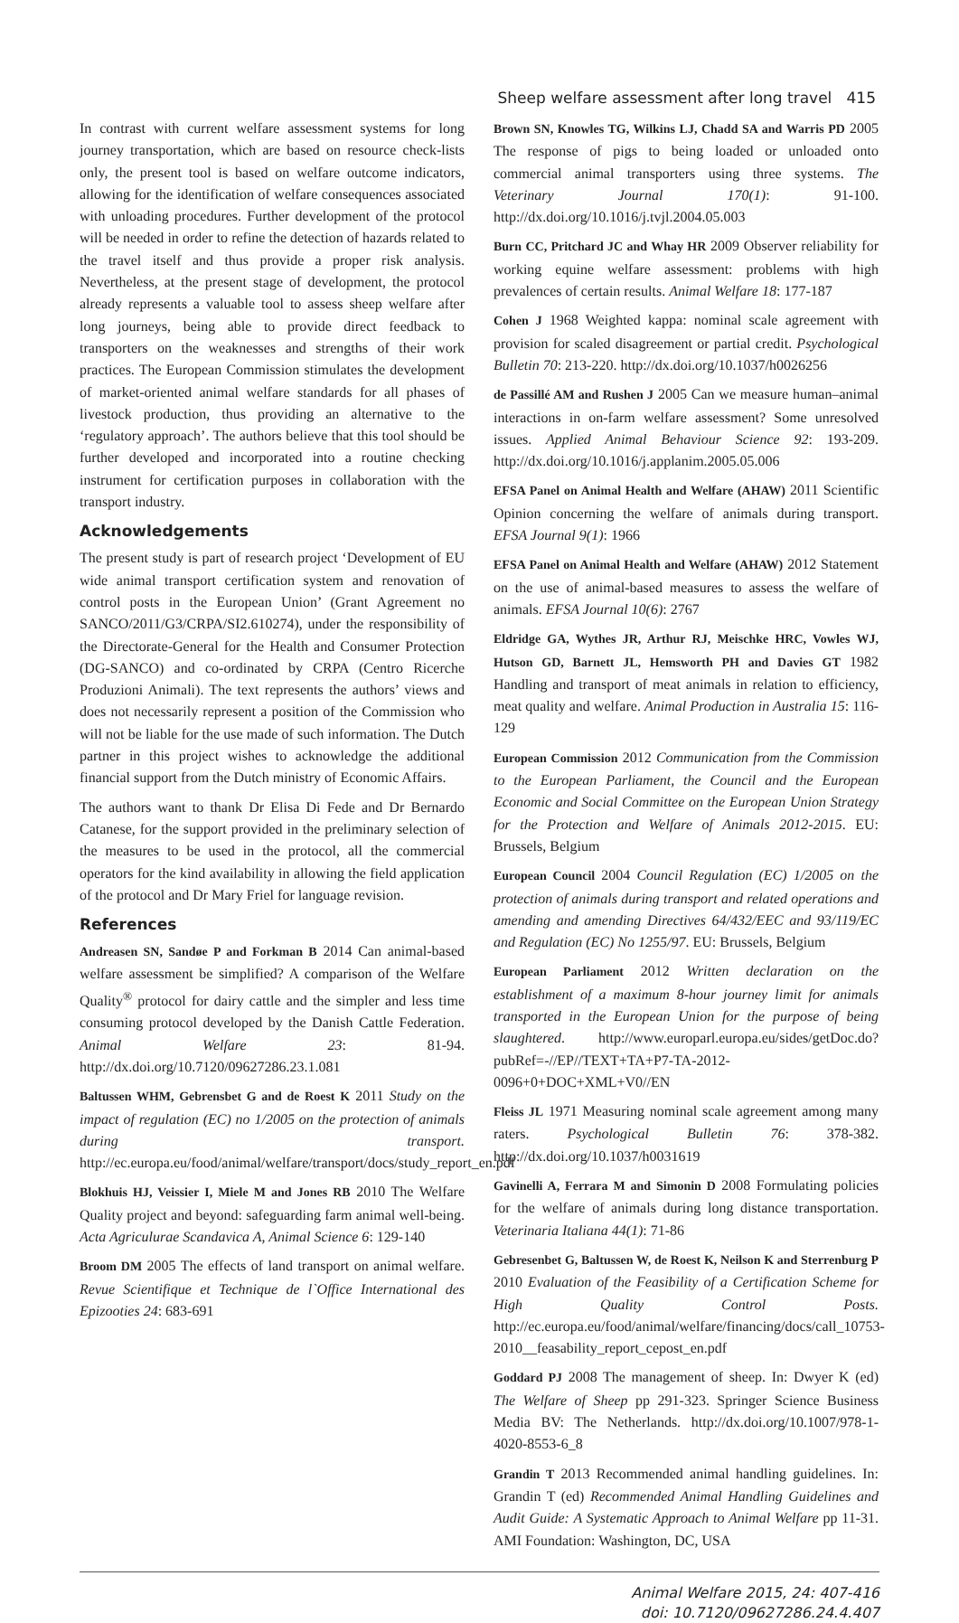Sheep welfare assessment after long travel 415
In contrast with current welfare assessment systems for long journey transportation, which are based on resource check-lists only, the present tool is based on welfare outcome indicators, allowing for the identification of welfare consequences associated with unloading procedures. Further development of the protocol will be needed in order to refine the detection of hazards related to the travel itself and thus provide a proper risk analysis. Nevertheless, at the present stage of development, the protocol already represents a valuable tool to assess sheep welfare after long journeys, being able to provide direct feedback to transporters on the weaknesses and strengths of their work practices. The European Commission stimulates the development of market-oriented animal welfare standards for all phases of livestock production, thus providing an alternative to the ‘regulatory approach’. The authors believe that this tool should be further developed and incorporated into a routine checking instrument for certification purposes in collaboration with the transport industry.
Acknowledgements
The present study is part of research project ‘Development of EU wide animal transport certification system and renovation of control posts in the European Union’ (Grant Agreement no SANCO/2011/G3/CRPA/SI2.610274), under the responsibility of the Directorate-General for the Health and Consumer Protection (DG-SANCO) and co-ordinated by CRPA (Centro Ricerche Produzioni Animali). The text represents the authors’ views and does not necessarily represent a position of the Commission who will not be liable for the use made of such information. The Dutch partner in this project wishes to acknowledge the additional financial support from the Dutch ministry of Economic Affairs.
The authors want to thank Dr Elisa Di Fede and Dr Bernardo Catanese, for the support provided in the preliminary selection of the measures to be used in the protocol, all the commercial operators for the kind availability in allowing the field application of the protocol and Dr Mary Friel for language revision.
References
Andreasen SN, Sandøe P and Forkman B 2014 Can animal-based welfare assessment be simplified? A comparison of the Welfare Quality<sup>®</sup> protocol for dairy cattle and the simpler and less time consuming protocol developed by the Danish Cattle Federation. Animal Welfare 23: 81-94. http://dx.doi.org/10.7120/09627286.23.1.081
Baltussen WHM, Gebrensbet G and de Roest K 2011 Study on the impact of regulation (EC) no 1/2005 on the protection of animals during transport. http://ec.europa.eu/food/animal/welfare/transport/docs/study_report_en.pdf
Blokhuis HJ, Veissier I, Miele M and Jones RB 2010 The Welfare Quality project and beyond: safeguarding farm animal well-being. Acta Agriculurae Scandavica A, Animal Science 6: 129-140
Broom DM 2005 The effects of land transport on animal welfare. Revue Scientifique et Technique de l`Office International des Epizooties 24: 683-691
Brown SN, Knowles TG, Wilkins LJ, Chadd SA and Warris PD 2005 The response of pigs to being loaded or unloaded onto commercial animal transporters using three systems. The Veterinary Journal 170(1): 91-100. http://dx.doi.org/10.1016/j.tvjl.2004.05.003
Burn CC, Pritchard JC and Whay HR 2009 Observer reliability for working equine welfare assessment: problems with high prevalences of certain results. Animal Welfare 18: 177-187
Cohen J 1968 Weighted kappa: nominal scale agreement with provision for scaled disagreement or partial credit. Psychological Bulletin 70: 213-220. http://dx.doi.org/10.1037/h0026256
de Passillé AM and Rushen J 2005 Can we measure human–animal interactions in on-farm welfare assessment? Some unresolved issues. Applied Animal Behaviour Science 92: 193-209. http://dx.doi.org/10.1016/j.applanim.2005.05.006
EFSA Panel on Animal Health and Welfare (AHAW) 2011 Scientific Opinion concerning the welfare of animals during transport. EFSA Journal 9(1): 1966
EFSA Panel on Animal Health and Welfare (AHAW) 2012 Statement on the use of animal-based measures to assess the welfare of animals. EFSA Journal 10(6): 2767
Eldridge GA, Wythes JR, Arthur RJ, Meischke HRC, Vowles WJ, Hutson GD, Barnett JL, Hemsworth PH and Davies GT 1982 Handling and transport of meat animals in relation to efficiency, meat quality and welfare. Animal Production in Australia 15: 116-129
European Commission 2012 Communication from the Commission to the European Parliament, the Council and the European Economic and Social Committee on the European Union Strategy for the Protection and Welfare of Animals 2012-2015. EU: Brussels, Belgium
European Council 2004 Council Regulation (EC) 1/2005 on the protection of animals during transport and related operations and amending and amending Directives 64/432/EEC and 93/119/EC and Regulation (EC) No 1255/97. EU: Brussels, Belgium
European Parliament 2012 Written declaration on the establishment of a maximum 8-hour journey limit for animals transported in the European Union for the purpose of being slaughtered. http://www.europarl.europa.eu/sides/getDoc.do?pubRef=-//EP//TEXT+TA+P7-TA-2012-0096+0+DOC+XML+V0//EN
Fleiss JL 1971 Measuring nominal scale agreement among many raters. Psychological Bulletin 76: 378-382. http://dx.doi.org/10.1037/h0031619
Gavinelli A, Ferrara M and Simonin D 2008 Formulating policies for the welfare of animals during long distance transportation. Veterinaria Italiana 44(1): 71-86
Gebresenbet G, Baltussen W, de Roest K, Neilson K and Sterrenburg P 2010 Evaluation of the Feasibility of a Certification Scheme for High Quality Control Posts. http://ec.europa.eu/food/animal/welfare/financing/docs/call_10753-2010__feasability_report_cepost_en.pdf
Goddard PJ 2008 The management of sheep. In: Dwyer K (ed) The Welfare of Sheep pp 291-323. Springer Science Business Media BV: The Netherlands. http://dx.doi.org/10.1007/978-1-4020-8553-6_8
Grandin T 2013 Recommended animal handling guidelines. In: Grandin T (ed) Recommended Animal Handling Guidelines and Audit Guide: A Systematic Approach to Animal Welfare pp 11-31. AMI Foundation: Washington, DC, USA
Animal Welfare 2015, 24: 407-416
doi: 10.7120/09627286.24.4.407